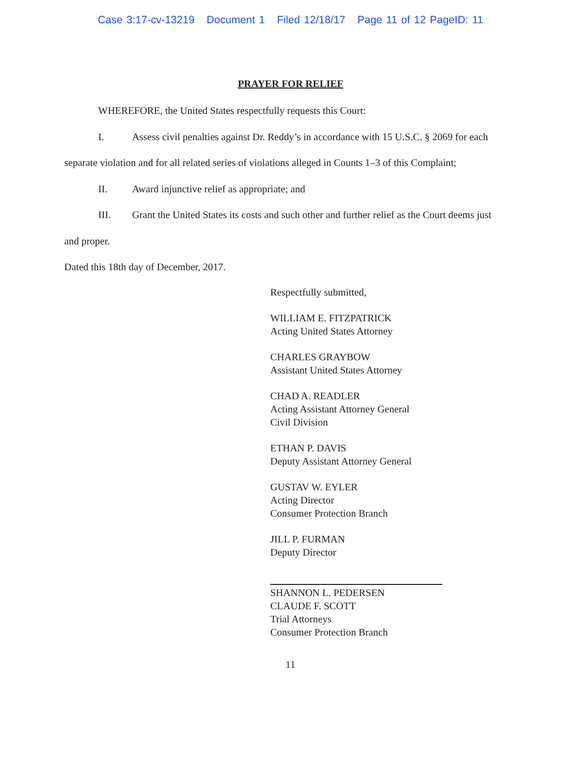Case 3:17-cv-13219 Document 1 Filed 12/18/17 Page 11 of 12 PageID: 11
PRAYER FOR RELIEF
WHEREFORE, the United States respectfully requests this Court:
I. Assess civil penalties against Dr. Reddy’s in accordance with 15 U.S.C. § 2069 for each separate violation and for all related series of violations alleged in Counts 1–3 of this Complaint;
II. Award injunctive relief as appropriate; and
III. Grant the United States its costs and such other and further relief as the Court deems just and proper.
Dated this 18th day of December, 2017.
Respectfully submitted,
WILLIAM E. FITZPATRICK
Acting United States Attorney
CHARLES GRAYBOW
Assistant United States Attorney
CHAD A. READLER
Acting Assistant Attorney General
Civil Division
ETHAN P. DAVIS
Deputy Assistant Attorney General
GUSTAV W. EYLER
Acting Director
Consumer Protection Branch
JILL P. FURMAN
Deputy Director
SHANNON L. PEDERSEN
CLAUDE F. SCOTT
Trial Attorneys
Consumer Protection Branch
11